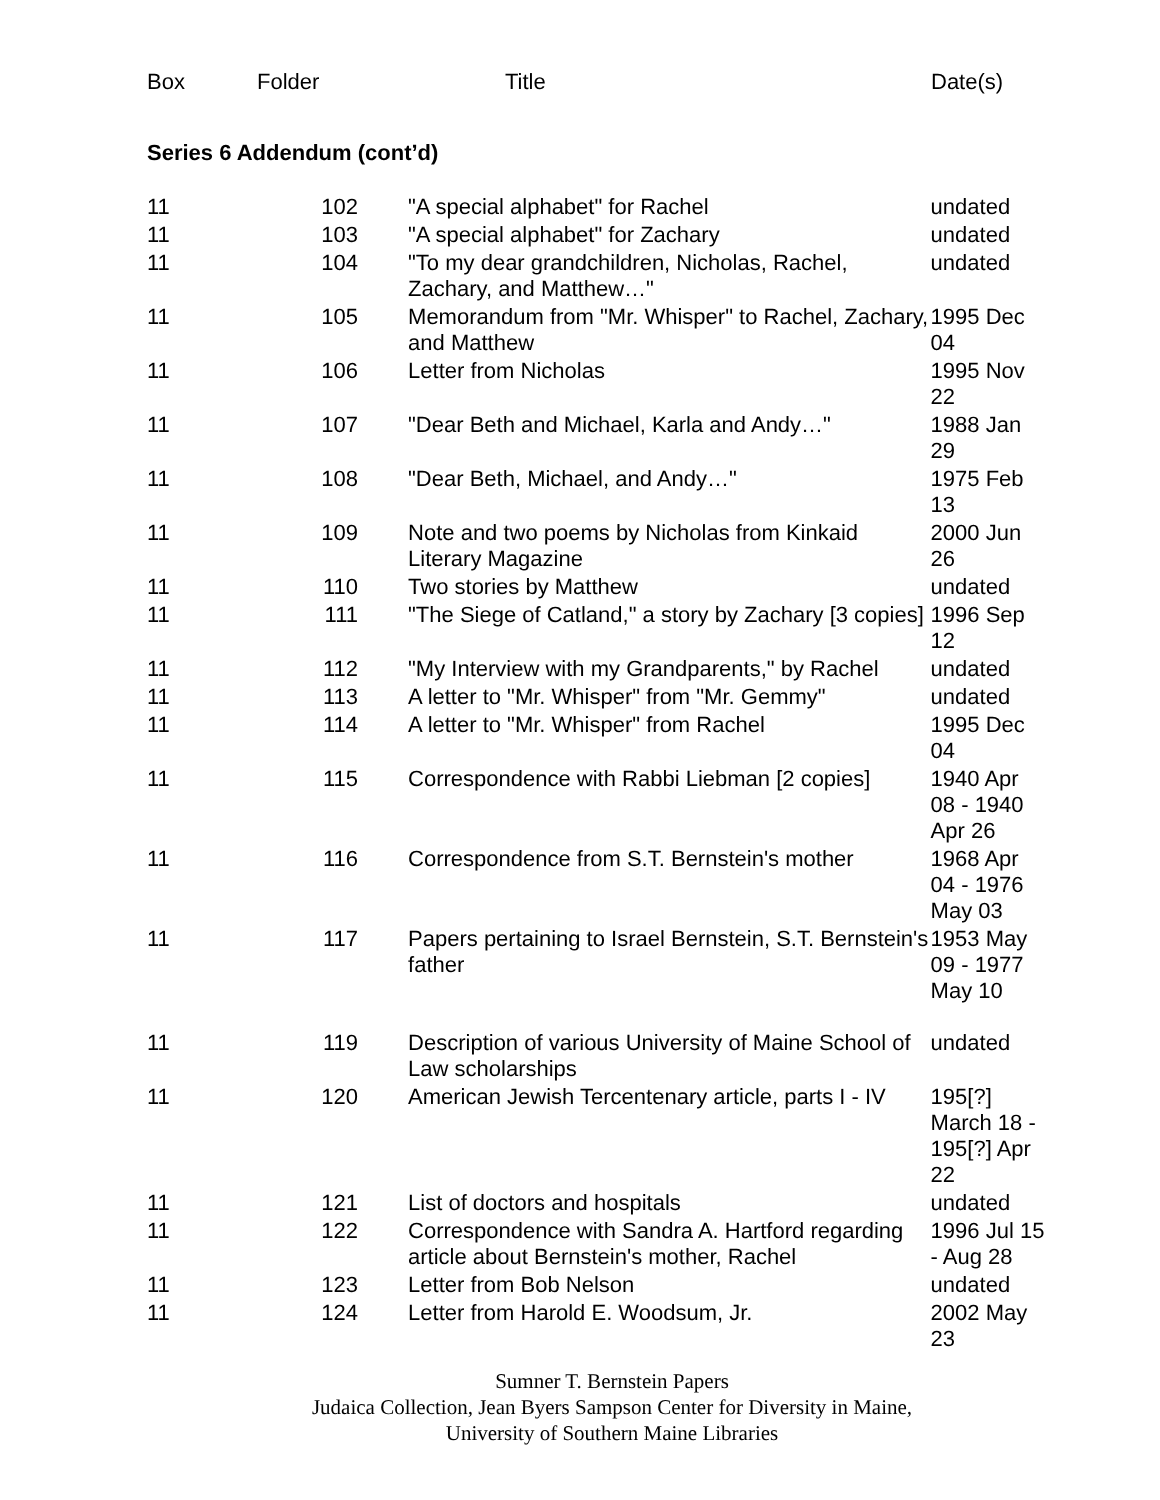Box Folder Title Date(s)
Series 6 Addendum (cont’d)
| 11 | 102 | "A special alphabet" for Rachel | undated |
| 11 | 103 | "A special alphabet" for Zachary | undated |
| 11 | 104 | "To my dear grandchildren, Nicholas, Rachel, Zachary, and Matthew…" | undated |
| 11 | 105 | Memorandum from "Mr. Whisper" to Rachel, Zachary, and Matthew | 1995 Dec 04 |
| 11 | 106 | Letter from Nicholas | 1995 Nov 22 |
| 11 | 107 | "Dear Beth and Michael, Karla and Andy…" | 1988 Jan 29 |
| 11 | 108 | "Dear Beth, Michael, and Andy…" | 1975 Feb 13 |
| 11 | 109 | Note and two poems by Nicholas from Kinkaid Literary Magazine | 2000 Jun 26 |
| 11 | 110 | Two stories by Matthew | undated |
| 11 | 111 | "The Siege of Catland," a story by Zachary [3 copies] | 1996 Sep 12 |
| 11 | 112 | "My Interview with my Grandparents," by Rachel | undated |
| 11 | 113 | A letter to "Mr. Whisper" from "Mr. Gemmy" | undated |
| 11 | 114 | A letter to "Mr. Whisper" from Rachel | 1995 Dec 04 |
| 11 | 115 | Correspondence with Rabbi Liebman [2 copies] | 1940 Apr 08 - 1940 Apr 26 |
| 11 | 116 | Correspondence from S.T. Bernstein's mother | 1968 Apr 04 - 1976 May 03 |
| 11 | 117 | Papers pertaining to Israel Bernstein, S.T. Bernstein's father | 1953 May 09 - 1977 May 10 |
| 11 | 119 | Description of various University of Maine School of Law scholarships | undated |
| 11 | 120 | American Jewish Tercentenary article, parts I - IV | 195[?] March 18 - 195[?] Apr 22 |
| 11 | 121 | List of doctors and hospitals | undated |
| 11 | 122 | Correspondence with Sandra A. Hartford regarding article about Bernstein's mother, Rachel | 1996 Jul 15 - Aug 28 |
| 11 | 123 | Letter from Bob Nelson | undated |
| 11 | 124 | Letter from Harold E. Woodsum, Jr. | 2002 May 23 |
Sumner T. Bernstein Papers
Judaica Collection, Jean Byers Sampson Center for Diversity in Maine,
University of Southern Maine Libraries